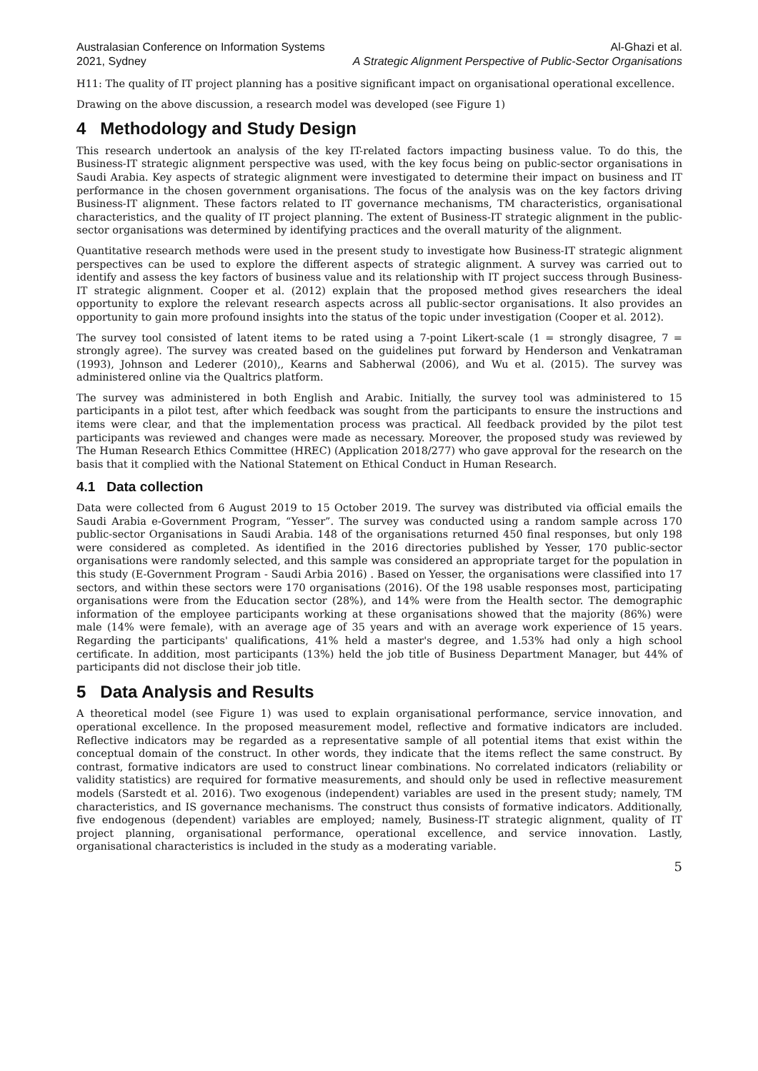Australasian Conference on Information Systems
2021, Sydney
Al-Ghazi et al.
A Strategic Alignment Perspective of Public-Sector Organisations
H11: The quality of IT project planning has a positive significant impact on organisational operational excellence.
Drawing on the above discussion, a research model was developed (see Figure 1)
4 Methodology and Study Design
This research undertook an analysis of the key IT-related factors impacting business value. To do this, the Business-IT strategic alignment perspective was used, with the key focus being on public-sector organisations in Saudi Arabia. Key aspects of strategic alignment were investigated to determine their impact on business and IT performance in the chosen government organisations. The focus of the analysis was on the key factors driving Business-IT alignment. These factors related to IT governance mechanisms, TM characteristics, organisational characteristics, and the quality of IT project planning. The extent of Business-IT strategic alignment in the public-sector organisations was determined by identifying practices and the overall maturity of the alignment.
Quantitative research methods were used in the present study to investigate how Business-IT strategic alignment perspectives can be used to explore the different aspects of strategic alignment. A survey was carried out to identify and assess the key factors of business value and its relationship with IT project success through Business-IT strategic alignment. Cooper et al. (2012) explain that the proposed method gives researchers the ideal opportunity to explore the relevant research aspects across all public-sector organisations. It also provides an opportunity to gain more profound insights into the status of the topic under investigation (Cooper et al. 2012).
The survey tool consisted of latent items to be rated using a 7-point Likert-scale (1 = strongly disagree, 7 = strongly agree). The survey was created based on the guidelines put forward by Henderson and Venkatraman (1993), Johnson and Lederer (2010),, Kearns and Sabherwal (2006), and Wu et al. (2015). The survey was administered online via the Qualtrics platform.
The survey was administered in both English and Arabic. Initially, the survey tool was administered to 15 participants in a pilot test, after which feedback was sought from the participants to ensure the instructions and items were clear, and that the implementation process was practical. All feedback provided by the pilot test participants was reviewed and changes were made as necessary. Moreover, the proposed study was reviewed by The Human Research Ethics Committee (HREC) (Application 2018/277) who gave approval for the research on the basis that it complied with the National Statement on Ethical Conduct in Human Research.
4.1 Data collection
Data were collected from 6 August 2019 to 15 October 2019. The survey was distributed via official emails the Saudi Arabia e-Government Program, “Yesser”. The survey was conducted using a random sample across 170 public-sector Organisations in Saudi Arabia. 148 of the organisations returned 450 final responses, but only 198 were considered as completed. As identified in the 2016 directories published by Yesser, 170 public-sector organisations were randomly selected, and this sample was considered an appropriate target for the population in this study (E-Government Program - Saudi Arbia 2016) . Based on Yesser, the organisations were classified into 17 sectors, and within these sectors were 170 organisations (2016). Of the 198 usable responses most, participating organisations were from the Education sector (28%), and 14% were from the Health sector. The demographic information of the employee participants working at these organisations showed that the majority (86%) were male (14% were female), with an average age of 35 years and with an average work experience of 15 years. Regarding the participants' qualifications, 41% held a master's degree, and 1.53% had only a high school certificate. In addition, most participants (13%) held the job title of Business Department Manager, but 44% of participants did not disclose their job title.
5 Data Analysis and Results
A theoretical model (see Figure 1) was used to explain organisational performance, service innovation, and operational excellence. In the proposed measurement model, reflective and formative indicators are included. Reflective indicators may be regarded as a representative sample of all potential items that exist within the conceptual domain of the construct. In other words, they indicate that the items reflect the same construct. By contrast, formative indicators are used to construct linear combinations. No correlated indicators (reliability or validity statistics) are required for formative measurements, and should only be used in reflective measurement models (Sarstedt et al. 2016). Two exogenous (independent) variables are used in the present study; namely, TM characteristics, and IS governance mechanisms. The construct thus consists of formative indicators. Additionally, five endogenous (dependent) variables are employed; namely, Business-IT strategic alignment, quality of IT project planning, organisational performance, operational excellence, and service innovation. Lastly, organisational characteristics is included in the study as a moderating variable.
5